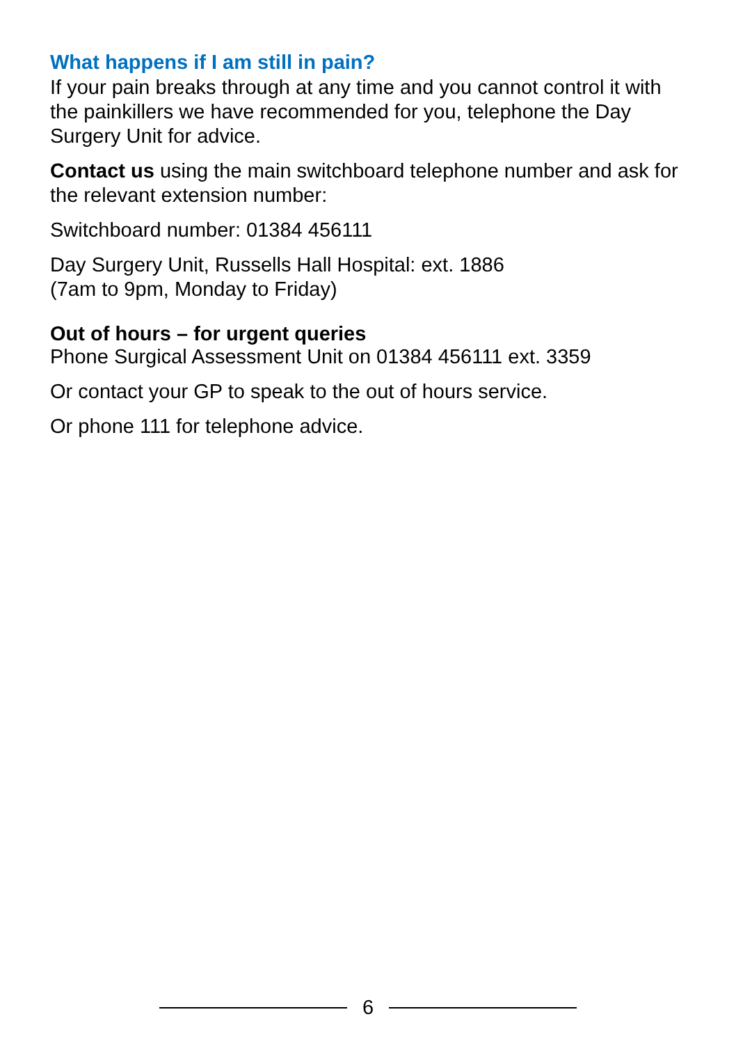What happens if I am still in pain?
If your pain breaks through at any time and you cannot control it with the painkillers we have recommended for you, telephone the Day Surgery Unit for advice.
Contact us using the main switchboard telephone number and ask for the relevant extension number:
Switchboard number: 01384 456111
Day Surgery Unit, Russells Hall Hospital: ext. 1886
(7am to 9pm, Monday to Friday)
Out of hours – for urgent queries
Phone Surgical Assessment Unit on 01384 456111 ext. 3359
Or contact your GP to speak to the out of hours service.
Or phone 111 for telephone advice.
6